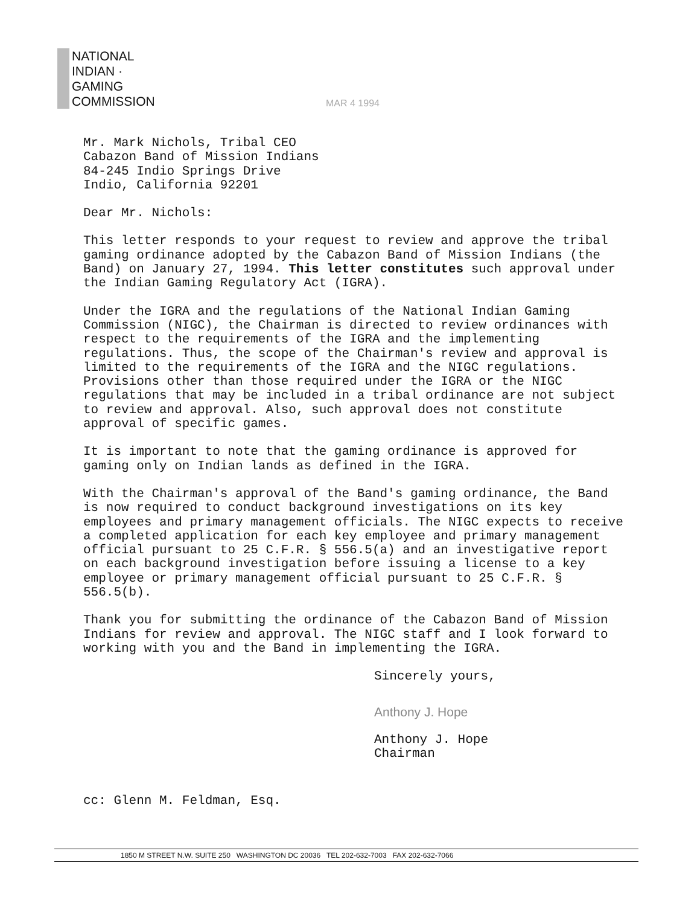NATIONAL
INDIAN ·
GAMING
COMMISSION
MAR 4 1994
Mr. Mark Nichols, Tribal CEO
Cabazon Band of Mission Indians
84-245 Indio Springs Drive
Indio, California 92201
Dear Mr. Nichols:
This letter responds to your request to review and approve the tribal gaming ordinance adopted by the Cabazon Band of Mission Indians (the Band) on January 27, 1994. This letter constitutes such approval under the Indian Gaming Regulatory Act (IGRA).
Under the IGRA and the regulations of the National Indian Gaming Commission (NIGC), the Chairman is directed to review ordinances with respect to the requirements of the IGRA and the implementing regulations. Thus, the scope of the Chairman's review and approval is limited to the requirements of the IGRA and the NIGC regulations. Provisions other than those required under the IGRA or the NIGC regulations that may be included in a tribal ordinance are not subject to review and approval. Also, such approval does not constitute approval of specific games.
It is important to note that the gaming ordinance is approved for gaming only on Indian lands as defined in the IGRA.
With the Chairman's approval of the Band's gaming ordinance, the Band is now required to conduct background investigations on its key employees and primary management officials. The NIGC expects to receive a completed application for each key employee and primary management official pursuant to 25 C.F.R. § 556.5(a) and an investigative report on each background investigation before issuing a license to a key employee or primary management official pursuant to 25 C.F.R. § 556.5(b).
Thank you for submitting the ordinance of the Cabazon Band of Mission Indians for review and approval. The NIGC staff and I look forward to working with you and the Band in implementing the IGRA.
Sincerely yours,
Anthony J. Hope
Anthony J. Hope
Chairman
cc: Glenn M. Feldman, Esq.
1850 M STREET N.W. SUITE 250 WASHINGTON DC 20036 TEL 202-632-7003 FAX 202-632-7066